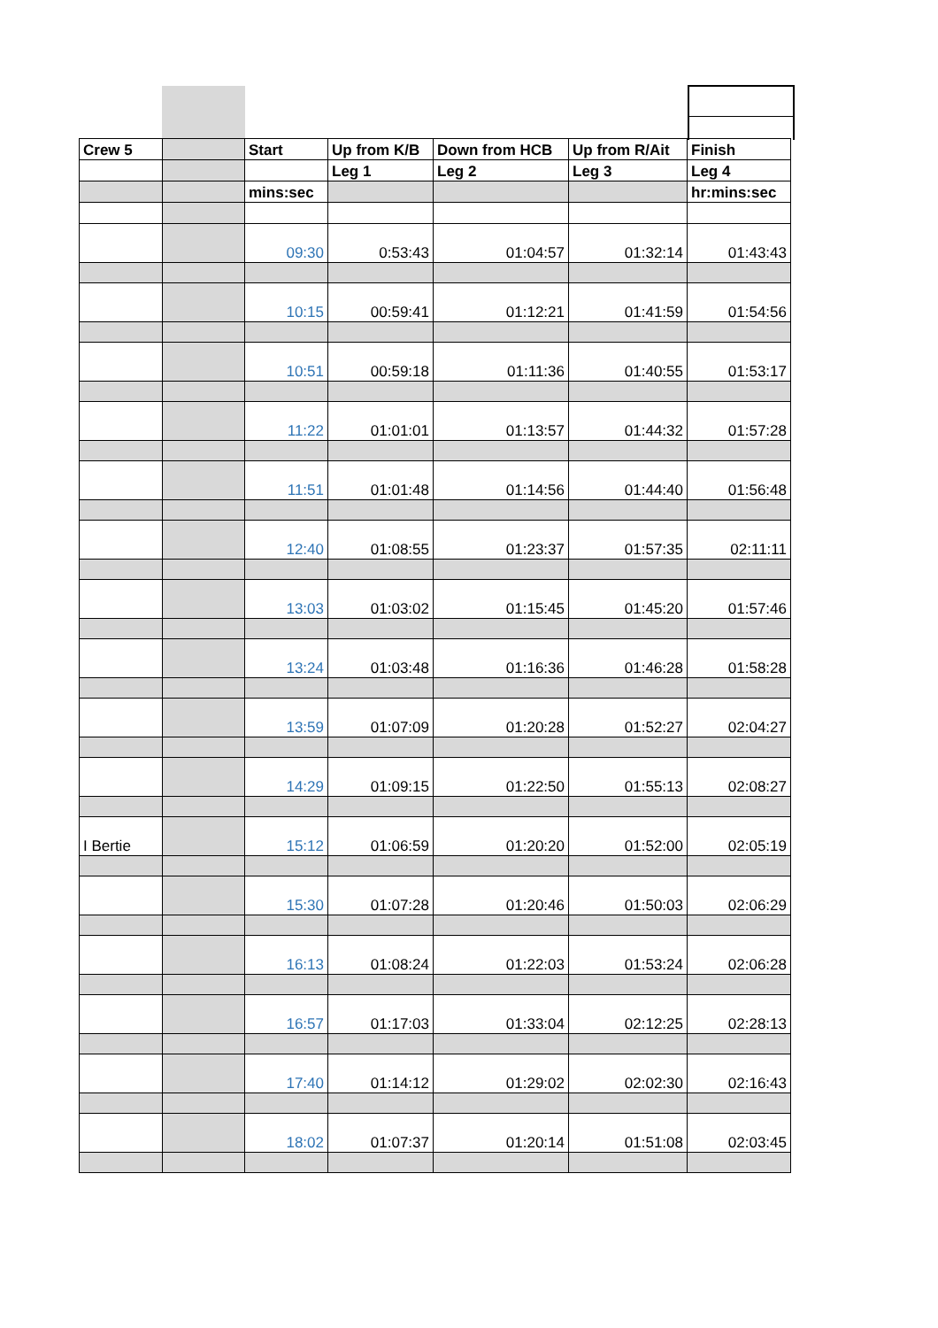| Crew 5 | | Start | Up from K/B | Down from HCB | Up from R/Ait | Finish |
| | | | Leg 1 | Leg 2 | Leg 3 | Leg 4 |
| | | mins:sec | | | | hr:mins:sec |
| | | 09:30 | 0:53:43 | 01:04:57 | 01:32:14 | 01:43:43 |
| | | 10:15 | 00:59:41 | 01:12:21 | 01:41:59 | 01:54:56 |
| | | 10:51 | 00:59:18 | 01:11:36 | 01:40:55 | 01:53:17 |
| | | 11:22 | 01:01:01 | 01:13:57 | 01:44:32 | 01:57:28 |
| | | 11:51 | 01:01:48 | 01:14:56 | 01:44:40 | 01:56:48 |
| | | 12:40 | 01:08:55 | 01:23:37 | 01:57:35 | 02:11:11 |
| | | 13:03 | 01:03:02 | 01:15:45 | 01:45:20 | 01:57:46 |
| | | 13:24 | 01:03:48 | 01:16:36 | 01:46:28 | 01:58:28 |
| | | 13:59 | 01:07:09 | 01:20:28 | 01:52:27 | 02:04:27 |
| | | 14:29 | 01:09:15 | 01:22:50 | 01:55:13 | 02:08:27 |
| I Bertie | | 15:12 | 01:06:59 | 01:20:20 | 01:52:00 | 02:05:19 |
| | | 15:30 | 01:07:28 | 01:20:46 | 01:50:03 | 02:06:29 |
| | | 16:13 | 01:08:24 | 01:22:03 | 01:53:24 | 02:06:28 |
| | | 16:57 | 01:17:03 | 01:33:04 | 02:12:25 | 02:28:13 |
| | | 17:40 | 01:14:12 | 01:29:02 | 02:02:30 | 02:16:43 |
| | | 18:02 | 01:07:37 | 01:20:14 | 01:51:08 | 02:03:45 |